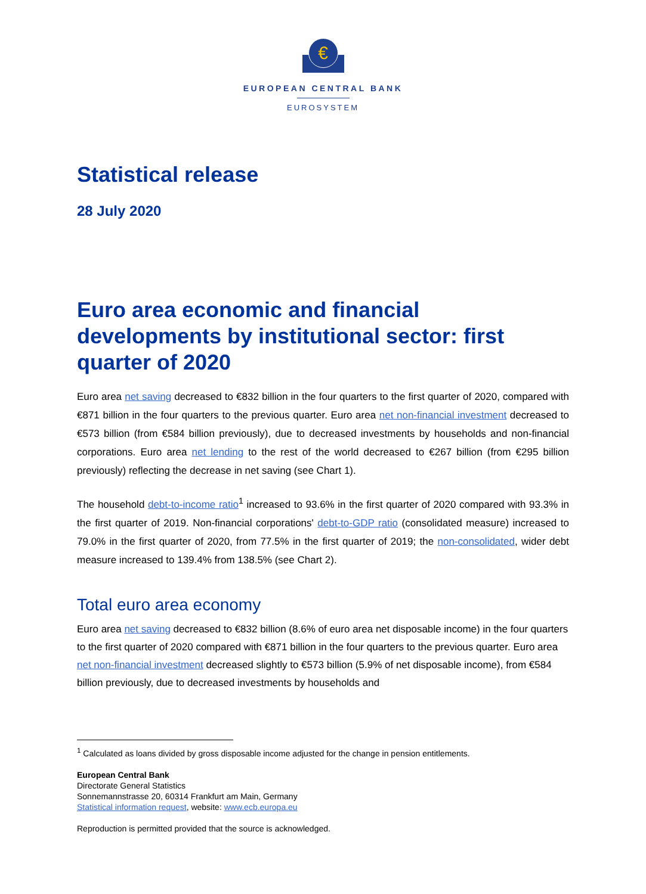€
EUROPEAN CENTRAL BANK
EUROSYSTEM
Statistical release
28 July 2020
Euro area economic and financial developments by institutional sector: first quarter of 2020
Euro area net saving decreased to €832 billion in the four quarters to the first quarter of 2020, compared with €871 billion in the four quarters to the previous quarter. Euro area net non-financial investment decreased to €573 billion (from €584 billion previously), due to decreased investments by households and non-financial corporations. Euro area net lending to the rest of the world decreased to €267 billion (from €295 billion previously) reflecting the decrease in net saving (see Chart 1).
The household debt-to-income ratio<sup>1</sup> increased to 93.6% in the first quarter of 2020 compared with 93.3% in the first quarter of 2019. Non-financial corporations' debt-to-GDP ratio (consolidated measure) increased to 79.0% in the first quarter of 2020, from 77.5% in the first quarter of 2019; the non-consolidated, wider debt measure increased to 139.4% from 138.5% (see Chart 2).
Total euro area economy
Euro area net saving decreased to €832 billion (8.6% of euro area net disposable income) in the four quarters to the first quarter of 2020 compared with €871 billion in the four quarters to the previous quarter. Euro area net non-financial investment decreased slightly to €573 billion (5.9% of net disposable income), from €584 billion previously, due to decreased investments by households and
<sup>1</sup> Calculated as loans divided by gross disposable income adjusted for the change in pension entitlements.
European Central Bank
Directorate General Statistics
Sonnemannstrasse 20, 60314 Frankfurt am Main, Germany
Statistical information request, website: www.ecb.europa.eu
Reproduction is permitted provided that the source is acknowledged.